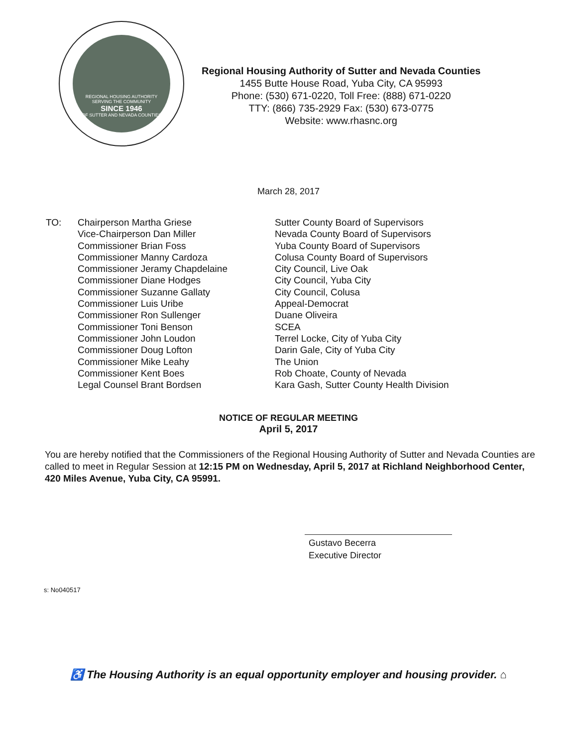REGIONAL HOUSING AUTHORITY
SERVING THE COMMUNITY
SINCE 1946
OF SUTTER AND NEVADA COUNTIES
Regional Housing Authority of Sutter and Nevada Counties
1455 Butte House Road, Yuba City, CA 95993
Phone: (530) 671-0220, Toll Free: (888) 671-0220
TTY: (866) 735-2929 Fax: (530) 673-0775
Website: www.rhasnc.org
March 28, 2017
TO: Chairperson Martha Griese
Vice-Chairperson Dan Miller
Commissioner Brian Foss
Commissioner Manny Cardoza
Commissioner Jeramy Chapdelaine
Commissioner Diane Hodges
Commissioner Suzanne Gallaty
Commissioner Luis Uribe
Commissioner Ron Sullenger
Commissioner Toni Benson
Commissioner John Loudon
Commissioner Doug Lofton
Commissioner Mike Leahy
Commissioner Kent Boes
Legal Counsel Brant Bordsen
Sutter County Board of Supervisors
Nevada County Board of Supervisors
Yuba County Board of Supervisors
Colusa County Board of Supervisors
City Council, Live Oak
City Council, Yuba City
City Council, Colusa
Appeal-Democrat
Duane Oliveira
SCEA
Terrel Locke, City of Yuba City
Darin Gale, City of Yuba City
The Union
Rob Choate, County of Nevada
Kara Gash, Sutter County Health Division
NOTICE OF REGULAR MEETING
April 5, 2017
You are hereby notified that the Commissioners of the Regional Housing Authority of Sutter and Nevada Counties are called to meet in Regular Session at 12:15 PM on Wednesday, April 5, 2017 at Richland Neighborhood Center, 420 Miles Avenue, Yuba City, CA 95991.
Gustavo Becerra
Executive Director
s: No040517
♿ The Housing Authority is an equal opportunity employer and housing provider. ⌂